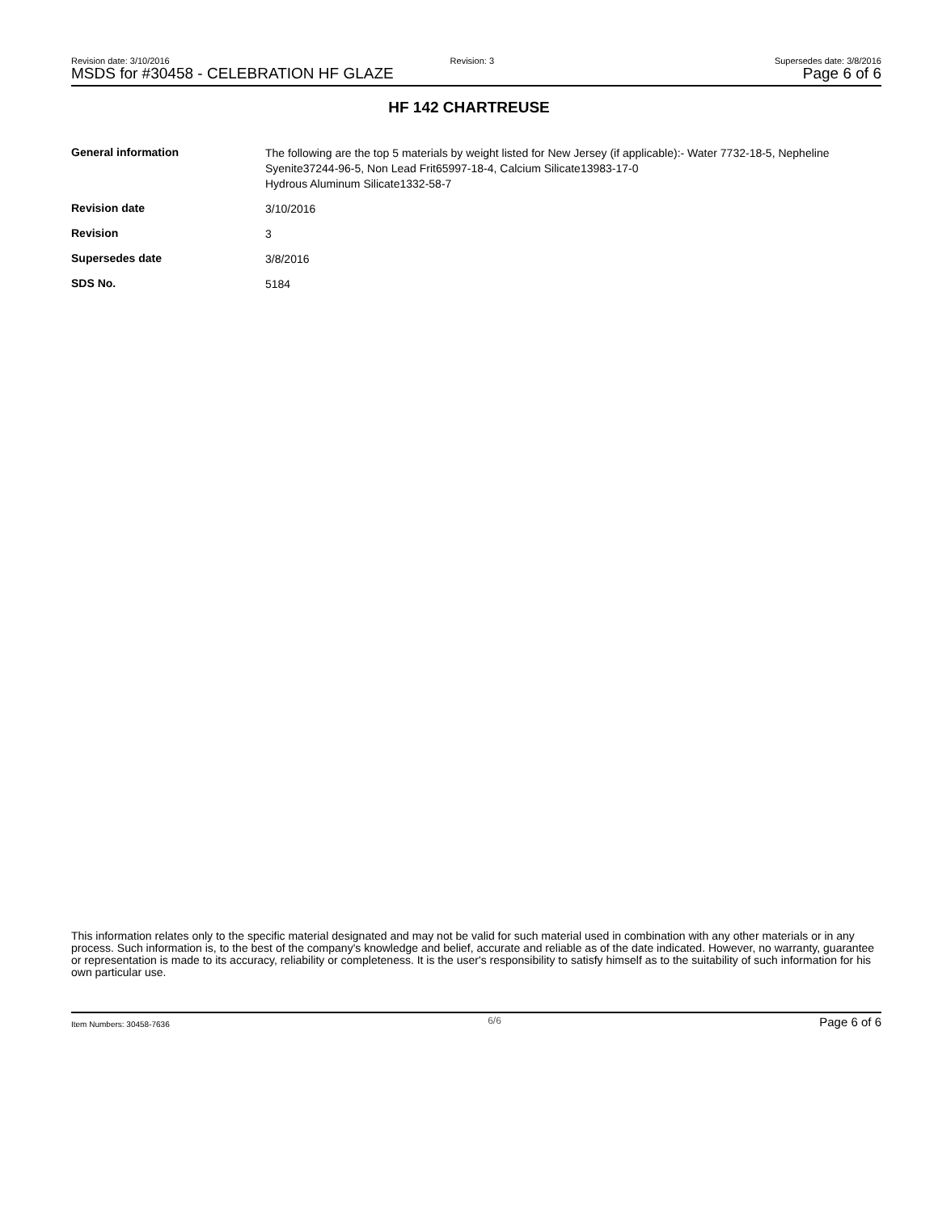Revision date: 3/10/2016 Revision: 3 Supersedes date: 3/8/2016
MSDS for #30458 - CELEBRATION HF GLAZE Page 6 of 6
HF 142 CHARTREUSE
| General information | The following are the top 5 materials by weight listed for New Jersey (if applicable):- Water 7732-18-5, Nepheline Syenite37244-96-5, Non Lead Frit65997-18-4, Calcium Silicate13983-17-0 Hydrous Aluminum Silicate1332-58-7 |
| Revision date | 3/10/2016 |
| Revision | 3 |
| Supersedes date | 3/8/2016 |
| SDS No. | 5184 |
This information relates only to the specific material designated and may not be valid for such material used in combination with any other materials or in any process. Such information is, to the best of the company's knowledge and belief, accurate and reliable as of the date indicated. However, no warranty, guarantee or representation is made to its accuracy, reliability or completeness. It is the user's responsibility to satisfy himself as to the suitability of such information for his own particular use.
Item Numbers: 30458-7636 6/6 Page 6 of 6